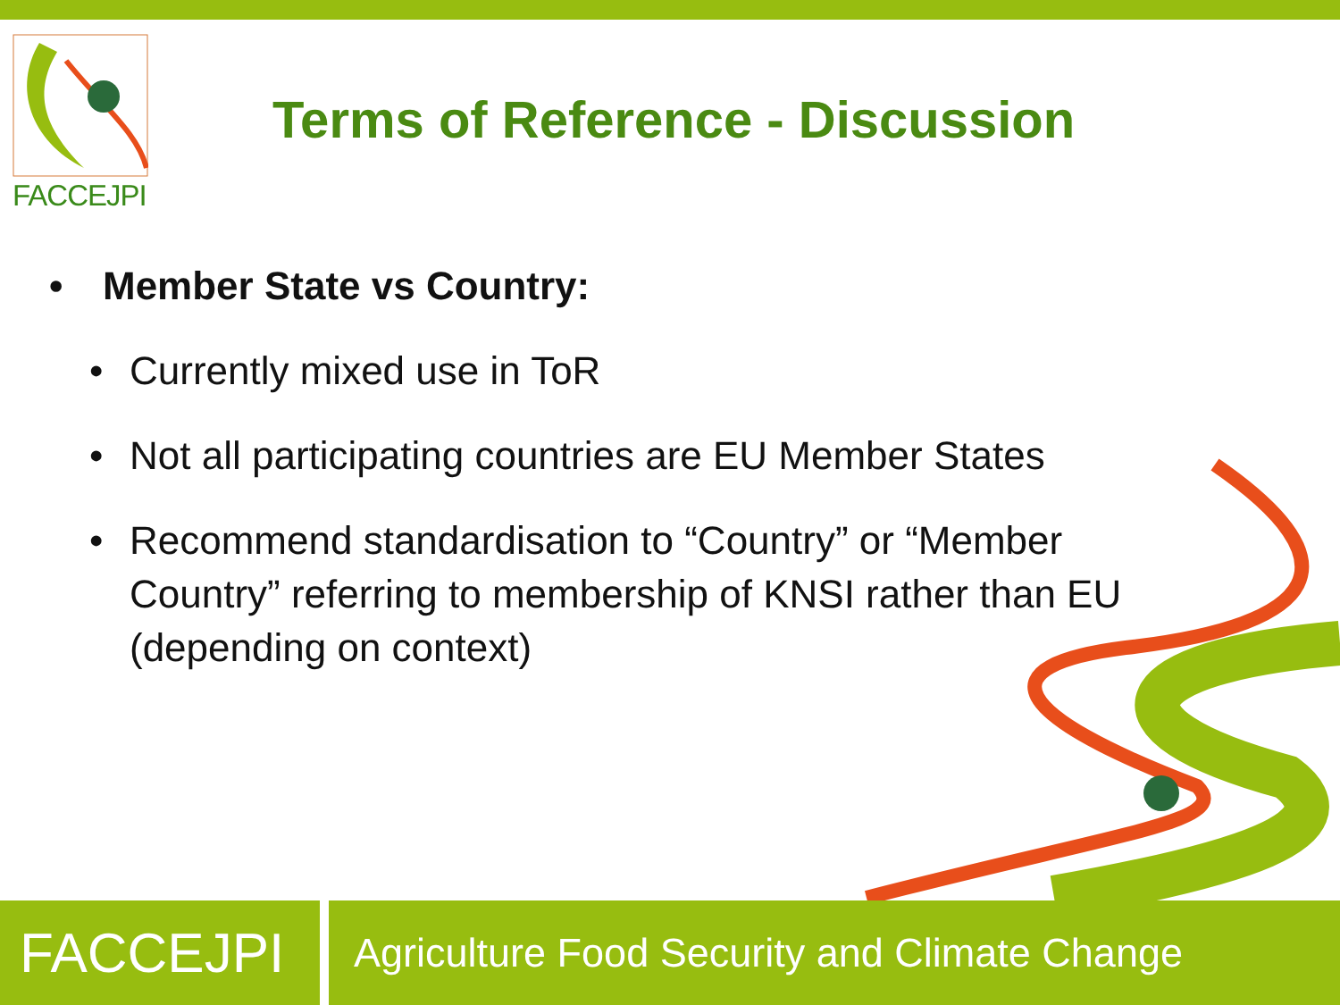FACCEJPI
Terms of Reference - Discussion
• Member State vs Country:
• Currently mixed use in ToR
• Not all participating countries are EU Member States
• Recommend standardisation to “Country” or “Member Country” referring to membership of KNSI rather than EU (depending on context)
FACCEJPI
Agriculture Food Security and Climate Change